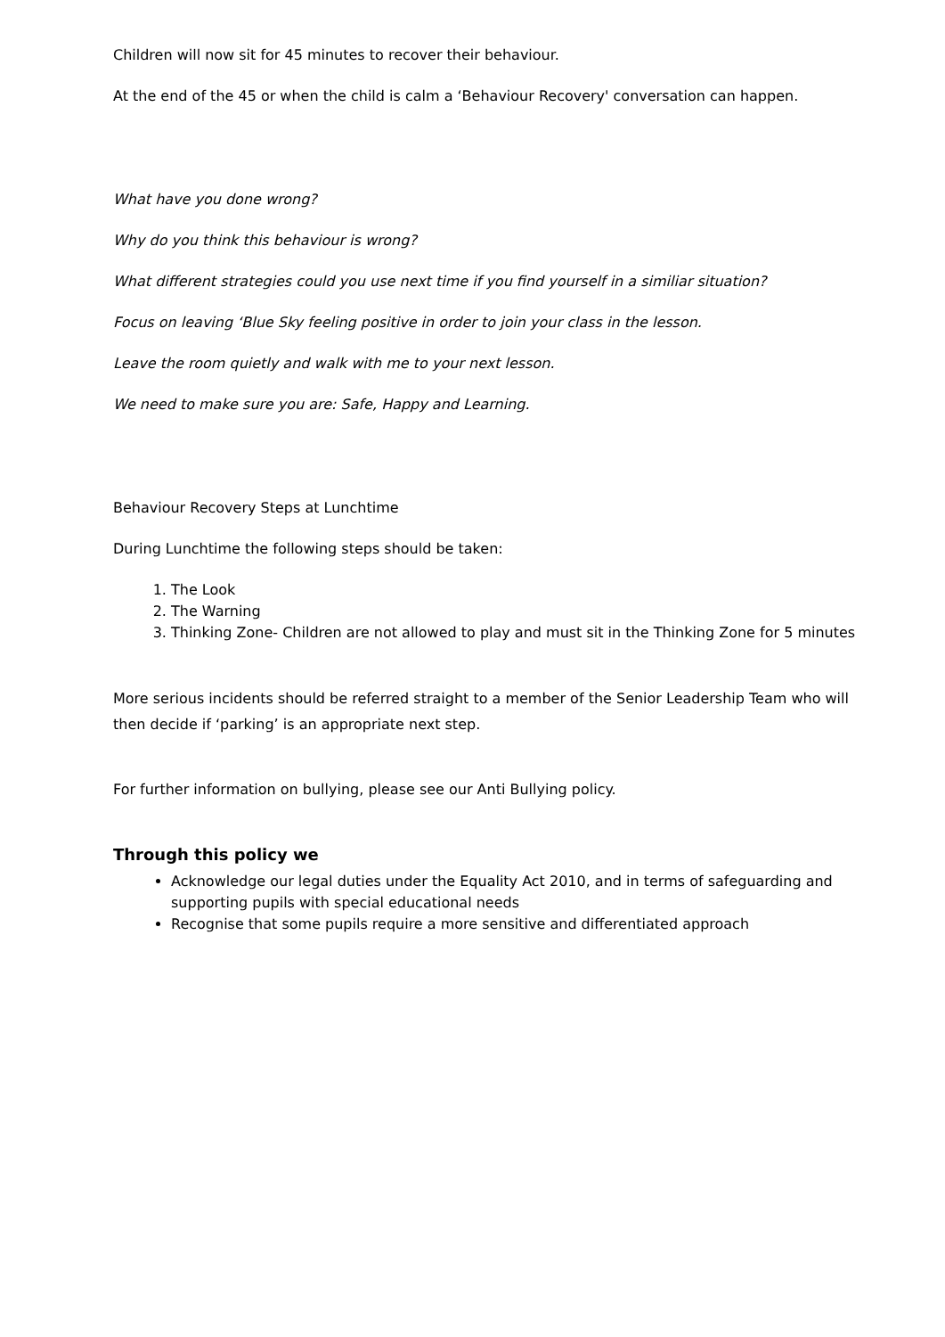Children will now sit for 45 minutes to recover their behaviour.
At the end of the 45 or when the child is calm a ‘Behaviour Recovery' conversation can happen.
What have you done wrong?
Why do you think this behaviour is wrong?
What different strategies could you use next time if you find yourself in a similiar situation?
Focus on leaving ‘Blue Sky feeling positive in order to join your class in the lesson.
Leave the room quietly and walk with me to your next lesson.
We need to make sure you are: Safe, Happy and Learning.
Behaviour Recovery Steps at Lunchtime
During Lunchtime the following steps should be taken:
1. The Look
2. The Warning
3. Thinking Zone- Children are not allowed to play and must sit in the Thinking Zone for 5 minutes
More serious incidents should be referred straight to a member of the Senior Leadership Team who will then decide if ‘parking’ is an appropriate next step.
For further information on bullying, please see our Anti Bullying policy.
Through this policy we
Acknowledge our legal duties under the Equality Act 2010, and in terms of safeguarding and supporting pupils with special educational needs
Recognise that some pupils require a more sensitive and differentiated approach